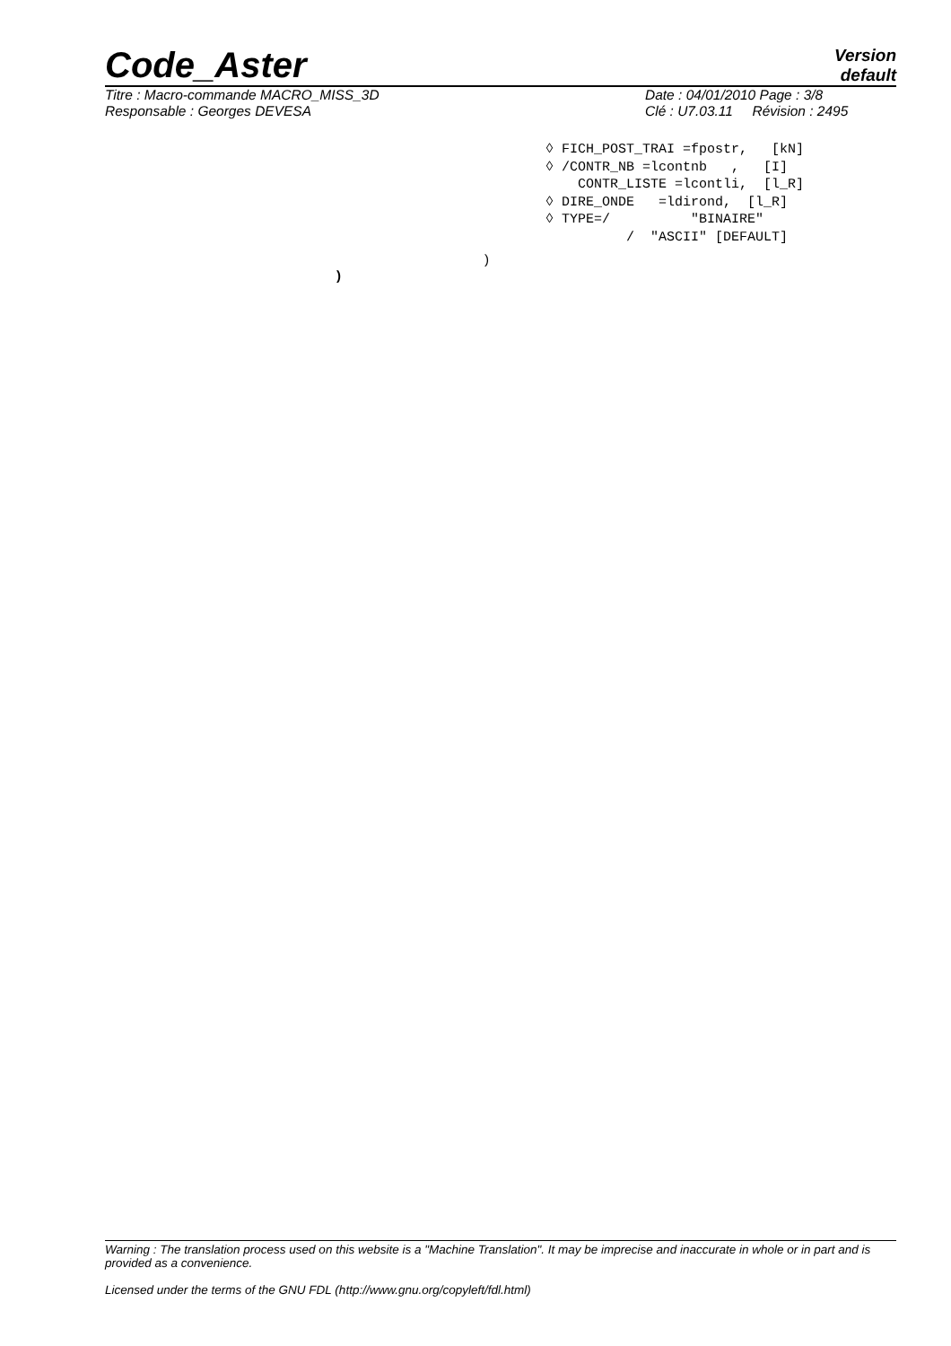Code_Aster
Version
default
Titre : Macro-commande MACRO_MISS_3D
Responsable : Georges DEVESA
Date : 04/01/2010 Page : 3/8
Clé : U7.03.11 Révision : 2495
◊ FICH_POST_TRAI =fpostr,   [kN]
◊ /CONTR_NB =lcontnb   ,   [I]
    CONTR_LISTE =lcontli,  [l_R]
◊ DIRE_ONDE   =ldirond,  [l_R]
◊ TYPE=/          "BINAIRE"
          /  "ASCII" [DEFAULT]
)
)
Warning : The translation process used on this website is a "Machine Translation". It may be imprecise and inaccurate in whole or in part and is provided as a convenience.
Licensed under the terms of the GNU FDL (http://www.gnu.org/copyleft/fdl.html)